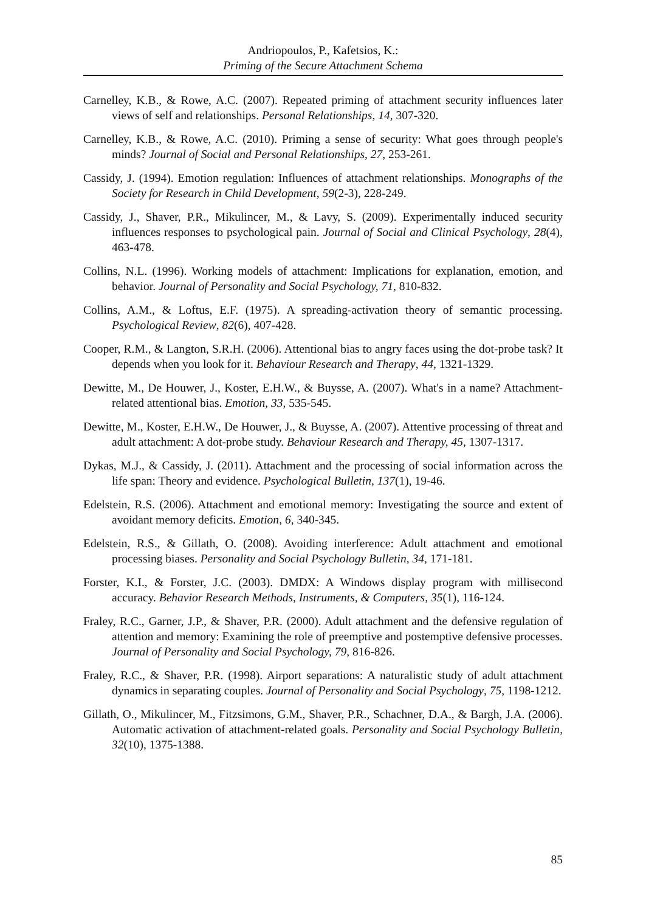Andriopoulos, P., Kafetsios, K.:
Priming of the Secure Attachment Schema
Carnelley, K.B., & Rowe, A.C. (2007). Repeated priming of attachment security influences later views of self and relationships. Personal Relationships, 14, 307-320.
Carnelley, K.B., & Rowe, A.C. (2010). Priming a sense of security: What goes through people's minds? Journal of Social and Personal Relationships, 27, 253-261.
Cassidy, J. (1994). Emotion regulation: Influences of attachment relationships. Monographs of the Society for Research in Child Development, 59(2-3), 228-249.
Cassidy, J., Shaver, P.R., Mikulincer, M., & Lavy, S. (2009). Experimentally induced security influences responses to psychological pain. Journal of Social and Clinical Psychology, 28(4), 463-478.
Collins, N.L. (1996). Working models of attachment: Implications for explanation, emotion, and behavior. Journal of Personality and Social Psychology, 71, 810-832.
Collins, A.M., & Loftus, E.F. (1975). A spreading-activation theory of semantic processing. Psychological Review, 82(6), 407-428.
Cooper, R.M., & Langton, S.R.H. (2006). Attentional bias to angry faces using the dot-probe task? It depends when you look for it. Behaviour Research and Therapy, 44, 1321-1329.
Dewitte, M., De Houwer, J., Koster, E.H.W., & Buysse, A. (2007). What's in a name? Attachment-related attentional bias. Emotion, 33, 535-545.
Dewitte, M., Koster, E.H.W., De Houwer, J., & Buysse, A. (2007). Attentive processing of threat and adult attachment: A dot-probe study. Behaviour Research and Therapy, 45, 1307-1317.
Dykas, M.J., & Cassidy, J. (2011). Attachment and the processing of social information across the life span: Theory and evidence. Psychological Bulletin, 137(1), 19-46.
Edelstein, R.S. (2006). Attachment and emotional memory: Investigating the source and extent of avoidant memory deficits. Emotion, 6, 340-345.
Edelstein, R.S., & Gillath, O. (2008). Avoiding interference: Adult attachment and emotional processing biases. Personality and Social Psychology Bulletin, 34, 171-181.
Forster, K.I., & Forster, J.C. (2003). DMDX: A Windows display program with millisecond accuracy. Behavior Research Methods, Instruments, & Computers, 35(1), 116-124.
Fraley, R.C., Garner, J.P., & Shaver, P.R. (2000). Adult attachment and the defensive regulation of attention and memory: Examining the role of preemptive and postemptive defensive processes. Journal of Personality and Social Psychology, 79, 816-826.
Fraley, R.C., & Shaver, P.R. (1998). Airport separations: A naturalistic study of adult attachment dynamics in separating couples. Journal of Personality and Social Psychology, 75, 1198-1212.
Gillath, O., Mikulincer, M., Fitzsimons, G.M., Shaver, P.R., Schachner, D.A., & Bargh, J.A. (2006). Automatic activation of attachment-related goals. Personality and Social Psychology Bulletin, 32(10), 1375-1388.
85